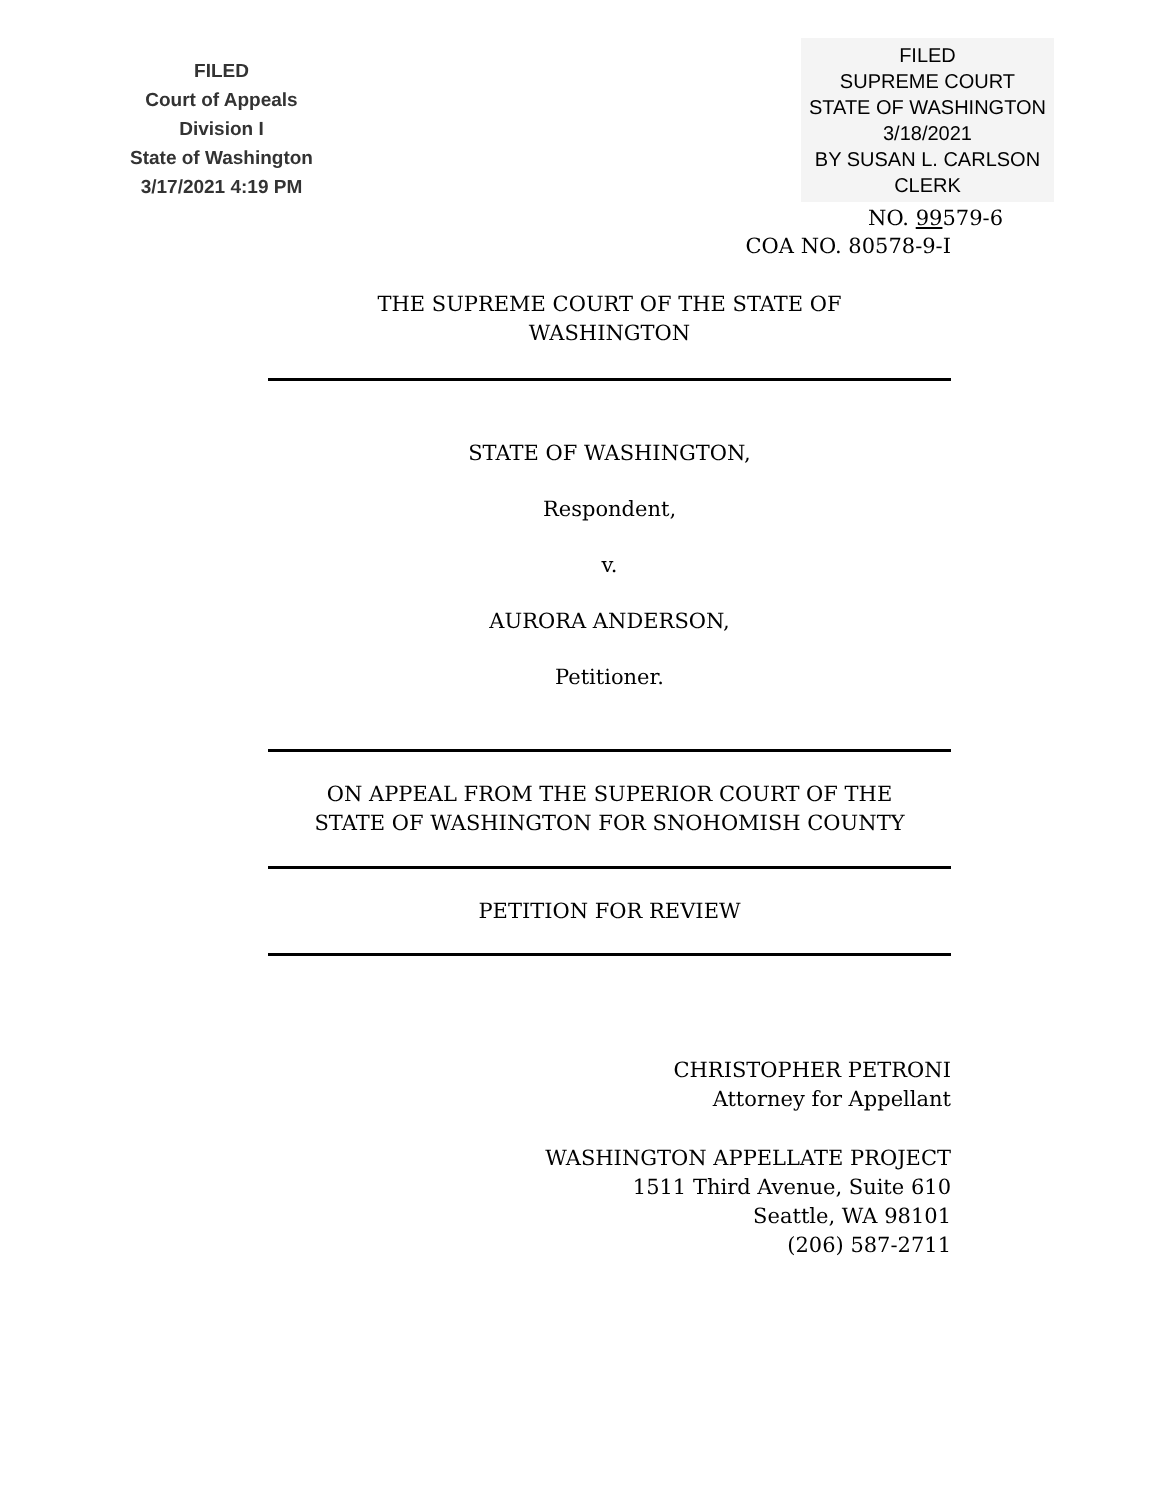FILED
Court of Appeals
Division I
State of Washington
3/17/2021 4:19 PM
FILED
SUPREME COURT
STATE OF WASHINGTON
3/18/2021
BY SUSAN L. CARLSON
CLERK
NO. 99579-6
COA NO. 80578-9-I
THE SUPREME COURT OF THE STATE OF
WASHINGTON
STATE OF WASHINGTON,
Respondent,
v.
AURORA ANDERSON,
Petitioner.
ON APPEAL FROM THE SUPERIOR COURT OF THE
STATE OF WASHINGTON FOR SNOHOMISH COUNTY
PETITION FOR REVIEW
CHRISTOPHER PETRONI
Attorney for Appellant
WASHINGTON APPELLATE PROJECT
1511 Third Avenue, Suite 610
Seattle, WA 98101
(206) 587-2711